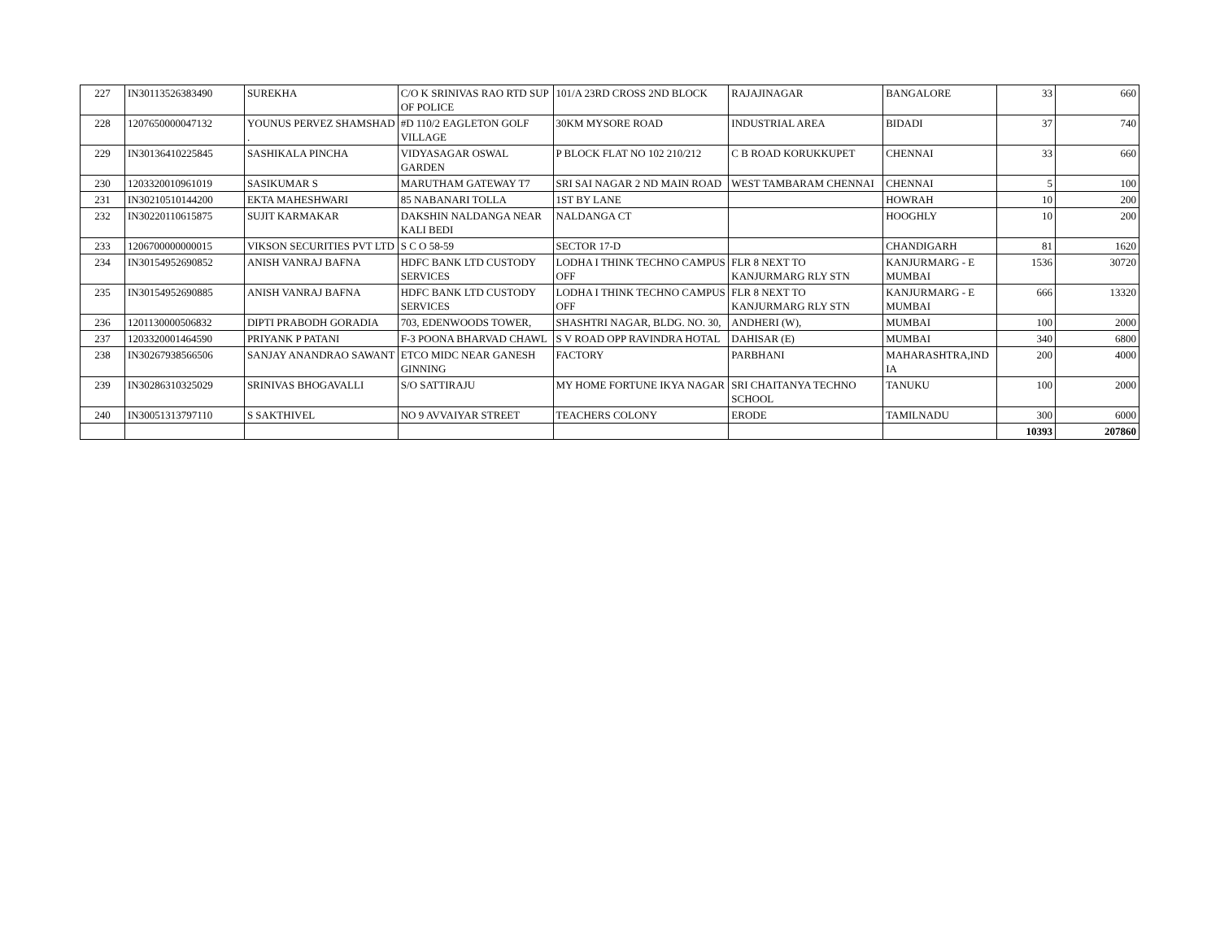| 227 | IN30113526383490 | SUREKHA | C/O K SRINIVAS RAO RTD SUP OF POLICE | 101/A 23RD CROSS 2ND BLOCK | RAJAJINAGAR | BANGALORE | 33 | 660 |
| 228 | 1207650000047132 | YOUNUS PERVEZ SHAMSHAD . | #D 110/2 EAGLETON GOLF VILLAGE | 30KM MYSORE ROAD | INDUSTRIAL AREA | BIDADI | 37 | 740 |
| 229 | IN30136410225845 | SASHIKALA PINCHA | VIDYASAGAR OSWAL GARDEN | P BLOCK FLAT NO 102 210/212 | C B ROAD KORUKKUPET | CHENNAI | 33 | 660 |
| 230 | 1203320010961019 | SASIKUMAR S | MARUTHAM GATEWAY T7 | SRI SAI NAGAR 2 ND MAIN ROAD | WEST TAMBARAM CHENNAI | CHENNAI | 5 | 100 |
| 231 | IN30210510144200 | EKTA MAHESHWARI | 85 NABANARI TOLLA | 1ST BY LANE | | HOWRAH | 10 | 200 |
| 232 | IN30220110615875 | SUJIT KARMAKAR | DAKSHIN NALDANGA NEAR KALI BEDI | NALDANGA CT | | HOOGHLY | 10 | 200 |
| 233 | 1206700000000015 | VIKSON SECURITIES PVT LTD | S C O 58-59 | SECTOR 17-D | | CHANDIGARH | 81 | 1620 |
| 234 | IN30154952690852 | ANISH VANRAJ BAFNA | HDFC BANK LTD CUSTODY SERVICES | LODHA I THINK TECHNO CAMPUS OFF | FLR 8 NEXT TO KANJURMARG RLY STN | KANJURMARG - E MUMBAI | 1536 | 30720 |
| 235 | IN30154952690885 | ANISH VANRAJ BAFNA | HDFC BANK LTD CUSTODY SERVICES | LODHA I THINK TECHNO CAMPUS OFF | FLR 8 NEXT TO KANJURMARG RLY STN | KANJURMARG - E MUMBAI | 666 | 13320 |
| 236 | 1201130000506832 | DIPTI PRABODH GORADIA | 703, EDENWOODS TOWER, | SHASHTRI NAGAR, BLDG. NO. 30, | ANDHERI (W), | MUMBAI | 100 | 2000 |
| 237 | 1203320001464590 | PRIYANK P PATANI | F-3 POONA BHARVAD CHAWL | S V ROAD OPP RAVINDRA HOTAL | DAHISAR (E) | MUMBAI | 340 | 6800 |
| 238 | IN30267938566506 | SANJAY ANANDRAO SAWANT | ETCO MIDC NEAR GANESH GINNING | FACTORY | PARBHANI | MAHARASHTRA,IND IA | 200 | 4000 |
| 239 | IN30286310325029 | SRINIVAS BHOGAVALLI | S/O SATTIRAJU | MY HOME FORTUNE IKYA NAGAR | SRI CHAITANYA TECHNO SCHOOL | TANUKU | 100 | 2000 |
| 240 | IN30051313797110 | S SAKTHIVEL | NO 9 AVVAIYAR STREET | TEACHERS COLONY | ERODE | TAMILNADU | 300 | 6000 |
| | | | | | | | 10393 | 207860 |